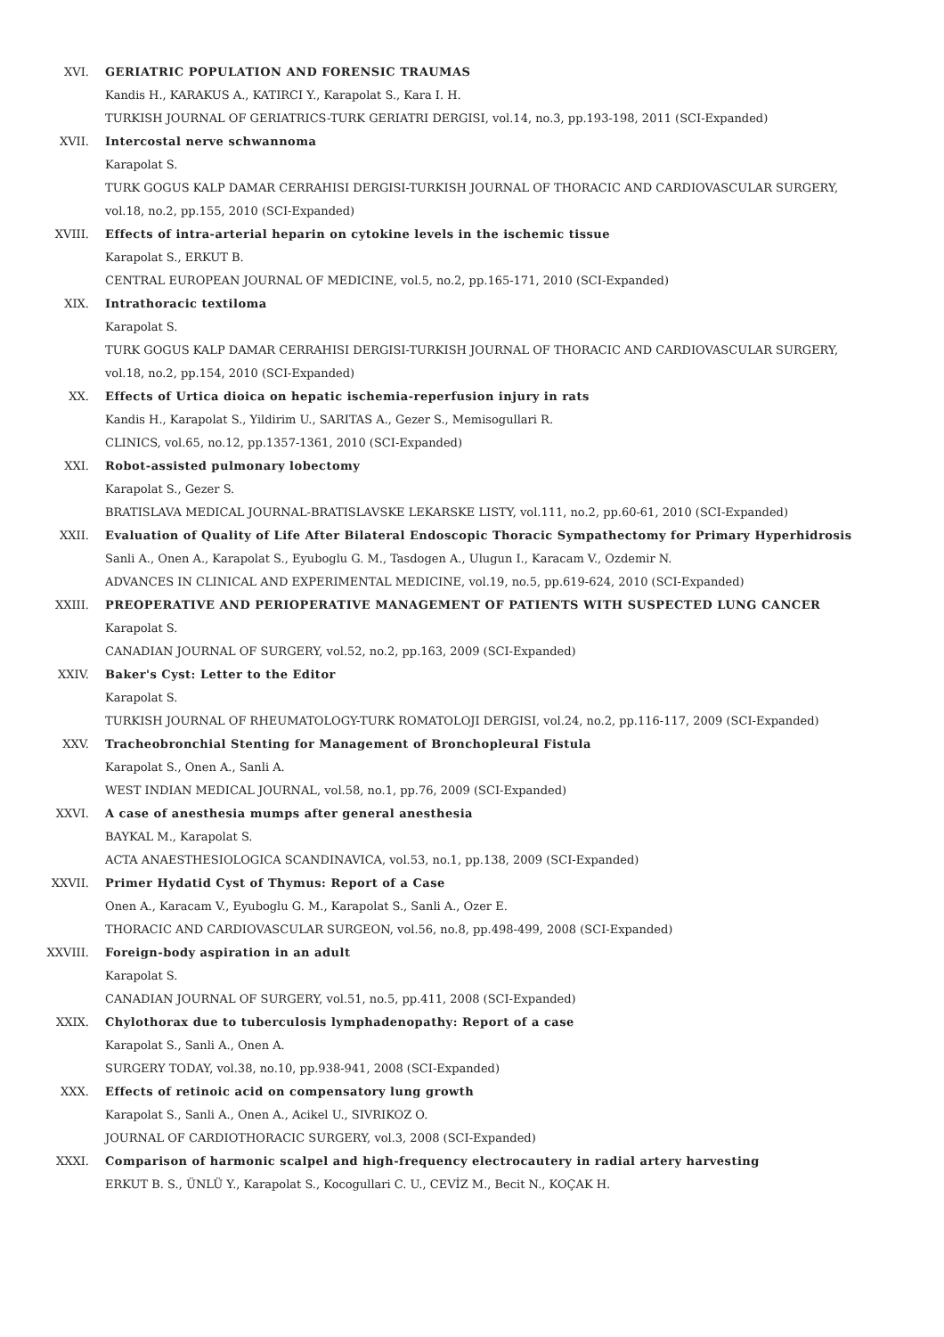XVI. GERIATRIC POPULATION AND FORENSIC TRAUMAS
Kandis H., KARAKUS A., KATIRCI Y., Karapolat S., Kara I. H.
TURKISH JOURNAL OF GERIATRICS-TURK GERIATRI DERGISI, vol.14, no.3, pp.193-198, 2011 (SCI-Expanded)
XVII. Intercostal nerve schwannoma
Karapolat S.
TURK GOGUS KALP DAMAR CERRAHISI DERGISI-TURKISH JOURNAL OF THORACIC AND CARDIOVASCULAR SURGERY, vol.18, no.2, pp.155, 2010 (SCI-Expanded)
XVIII. Effects of intra-arterial heparin on cytokine levels in the ischemic tissue
Karapolat S., ERKUT B.
CENTRAL EUROPEAN JOURNAL OF MEDICINE, vol.5, no.2, pp.165-171, 2010 (SCI-Expanded)
XIX. Intrathoracic textiloma
Karapolat S.
TURK GOGUS KALP DAMAR CERRAHISI DERGISI-TURKISH JOURNAL OF THORACIC AND CARDIOVASCULAR SURGERY, vol.18, no.2, pp.154, 2010 (SCI-Expanded)
XX. Effects of Urtica dioica on hepatic ischemia-reperfusion injury in rats
Kandis H., Karapolat S., Yildirim U., SARITAS A., Gezer S., Memisogullari R.
CLINICS, vol.65, no.12, pp.1357-1361, 2010 (SCI-Expanded)
XXI. Robot-assisted pulmonary lobectomy
Karapolat S., Gezer S.
BRATISLAVA MEDICAL JOURNAL-BRATISLAVSKE LEKARSKE LISTY, vol.111, no.2, pp.60-61, 2010 (SCI-Expanded)
XXII. Evaluation of Quality of Life After Bilateral Endoscopic Thoracic Sympathectomy for Primary Hyperhidrosis
Sanli A., Onen A., Karapolat S., Eyuboglu G. M., Tasdogen A., Ulugun I., Karacam V., Ozdemir N.
ADVANCES IN CLINICAL AND EXPERIMENTAL MEDICINE, vol.19, no.5, pp.619-624, 2010 (SCI-Expanded)
XXIII. PREOPERATIVE AND PERIOPERATIVE MANAGEMENT OF PATIENTS WITH SUSPECTED LUNG CANCER
Karapolat S.
CANADIAN JOURNAL OF SURGERY, vol.52, no.2, pp.163, 2009 (SCI-Expanded)
XXIV. Baker's Cyst: Letter to the Editor
Karapolat S.
TURKISH JOURNAL OF RHEUMATOLOGY-TURK ROMATOLOJI DERGISI, vol.24, no.2, pp.116-117, 2009 (SCI-Expanded)
XXV. Tracheobronchial Stenting for Management of Bronchopleural Fistula
Karapolat S., Onen A., Sanli A.
WEST INDIAN MEDICAL JOURNAL, vol.58, no.1, pp.76, 2009 (SCI-Expanded)
XXVI. A case of anesthesia mumps after general anesthesia
BAYKAL M., Karapolat S.
ACTA ANAESTHESIOLOGICA SCANDINAVICA, vol.53, no.1, pp.138, 2009 (SCI-Expanded)
XXVII. Primer Hydatid Cyst of Thymus: Report of a Case
Onen A., Karacam V., Eyuboglu G. M., Karapolat S., Sanli A., Ozer E.
THORACIC AND CARDIOVASCULAR SURGEON, vol.56, no.8, pp.498-499, 2008 (SCI-Expanded)
XXVIII. Foreign-body aspiration in an adult
Karapolat S.
CANADIAN JOURNAL OF SURGERY, vol.51, no.5, pp.411, 2008 (SCI-Expanded)
XXIX. Chylothorax due to tuberculosis lymphadenopathy: Report of a case
Karapolat S., Sanli A., Onen A.
SURGERY TODAY, vol.38, no.10, pp.938-941, 2008 (SCI-Expanded)
XXX. Effects of retinoic acid on compensatory lung growth
Karapolat S., Sanli A., Onen A., Acikel U., SIVRIKOZ O.
JOURNAL OF CARDIOTHORACIC SURGERY, vol.3, 2008 (SCI-Expanded)
XXXI. Comparison of harmonic scalpel and high-frequency electrocautery in radial artery harvesting
ERKUT B. S., ÜNLÜ Y., Karapolat S., Kocogullari C. U., CEVİZ M., Becit N., KOÇAK H.